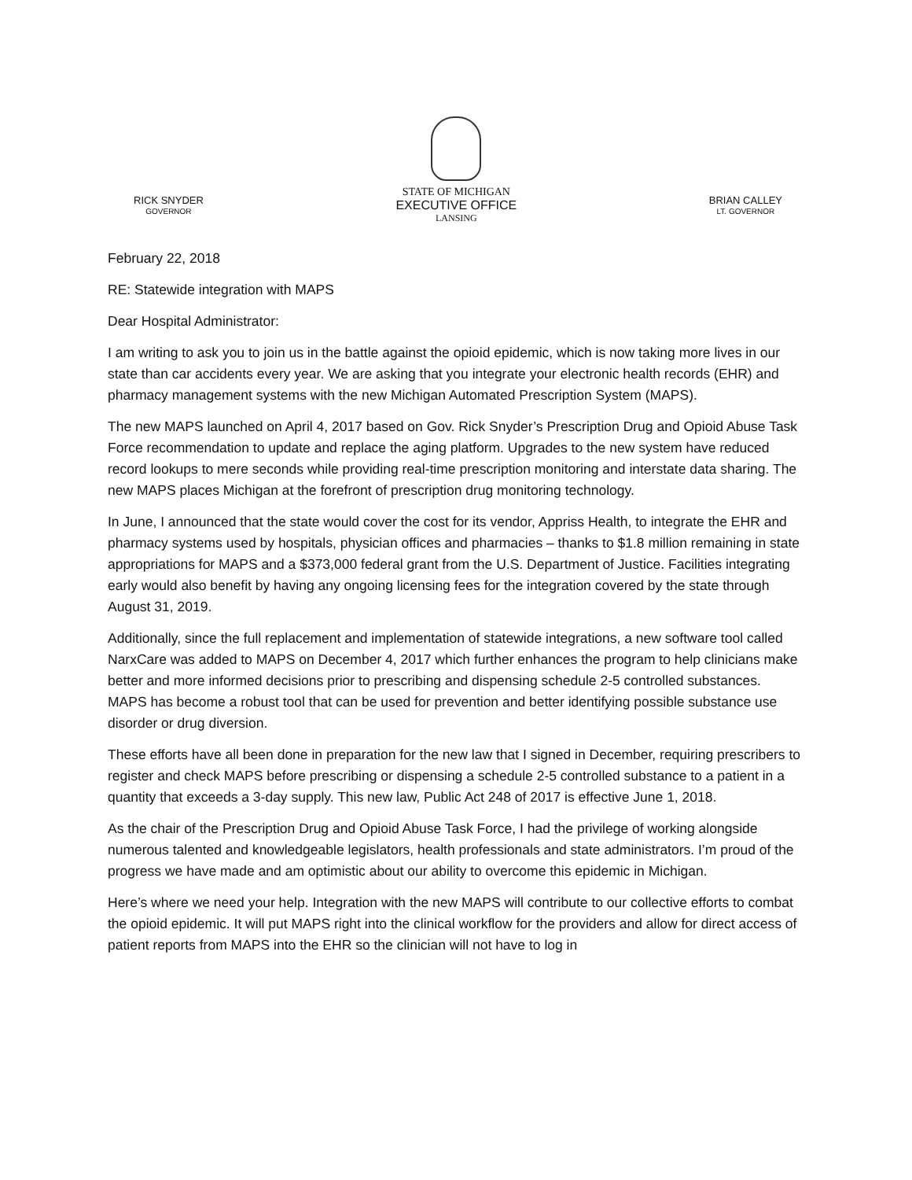RICK SNYDER
GOVERNOR
STATE OF MICHIGAN
EXECUTIVE OFFICE
LANSING
BRIAN CALLEY
LT. GOVERNOR
February 22, 2018
RE: Statewide integration with MAPS
Dear Hospital Administrator:
I am writing to ask you to join us in the battle against the opioid epidemic, which is now taking more lives in our state than car accidents every year. We are asking that you integrate your electronic health records (EHR) and pharmacy management systems with the new Michigan Automated Prescription System (MAPS).
The new MAPS launched on April 4, 2017 based on Gov. Rick Snyder’s Prescription Drug and Opioid Abuse Task Force recommendation to update and replace the aging platform. Upgrades to the new system have reduced record lookups to mere seconds while providing real-time prescription monitoring and interstate data sharing. The new MAPS places Michigan at the forefront of prescription drug monitoring technology.
In June, I announced that the state would cover the cost for its vendor, Appriss Health, to integrate the EHR and pharmacy systems used by hospitals, physician offices and pharmacies – thanks to $1.8 million remaining in state appropriations for MAPS and a $373,000 federal grant from the U.S. Department of Justice. Facilities integrating early would also benefit by having any ongoing licensing fees for the integration covered by the state through August 31, 2019.
Additionally, since the full replacement and implementation of statewide integrations, a new software tool called NarxCare was added to MAPS on December 4, 2017 which further enhances the program to help clinicians make better and more informed decisions prior to prescribing and dispensing schedule 2-5 controlled substances. MAPS has become a robust tool that can be used for prevention and better identifying possible substance use disorder or drug diversion.
These efforts have all been done in preparation for the new law that I signed in December, requiring prescribers to register and check MAPS before prescribing or dispensing a schedule 2-5 controlled substance to a patient in a quantity that exceeds a 3-day supply. This new law, Public Act 248 of 2017 is effective June 1, 2018.
As the chair of the Prescription Drug and Opioid Abuse Task Force, I had the privilege of working alongside numerous talented and knowledgeable legislators, health professionals and state administrators. I’m proud of the progress we have made and am optimistic about our ability to overcome this epidemic in Michigan.
Here’s where we need your help. Integration with the new MAPS will contribute to our collective efforts to combat the opioid epidemic. It will put MAPS right into the clinical workflow for the providers and allow for direct access of patient reports from MAPS into the EHR so the clinician will not have to log in